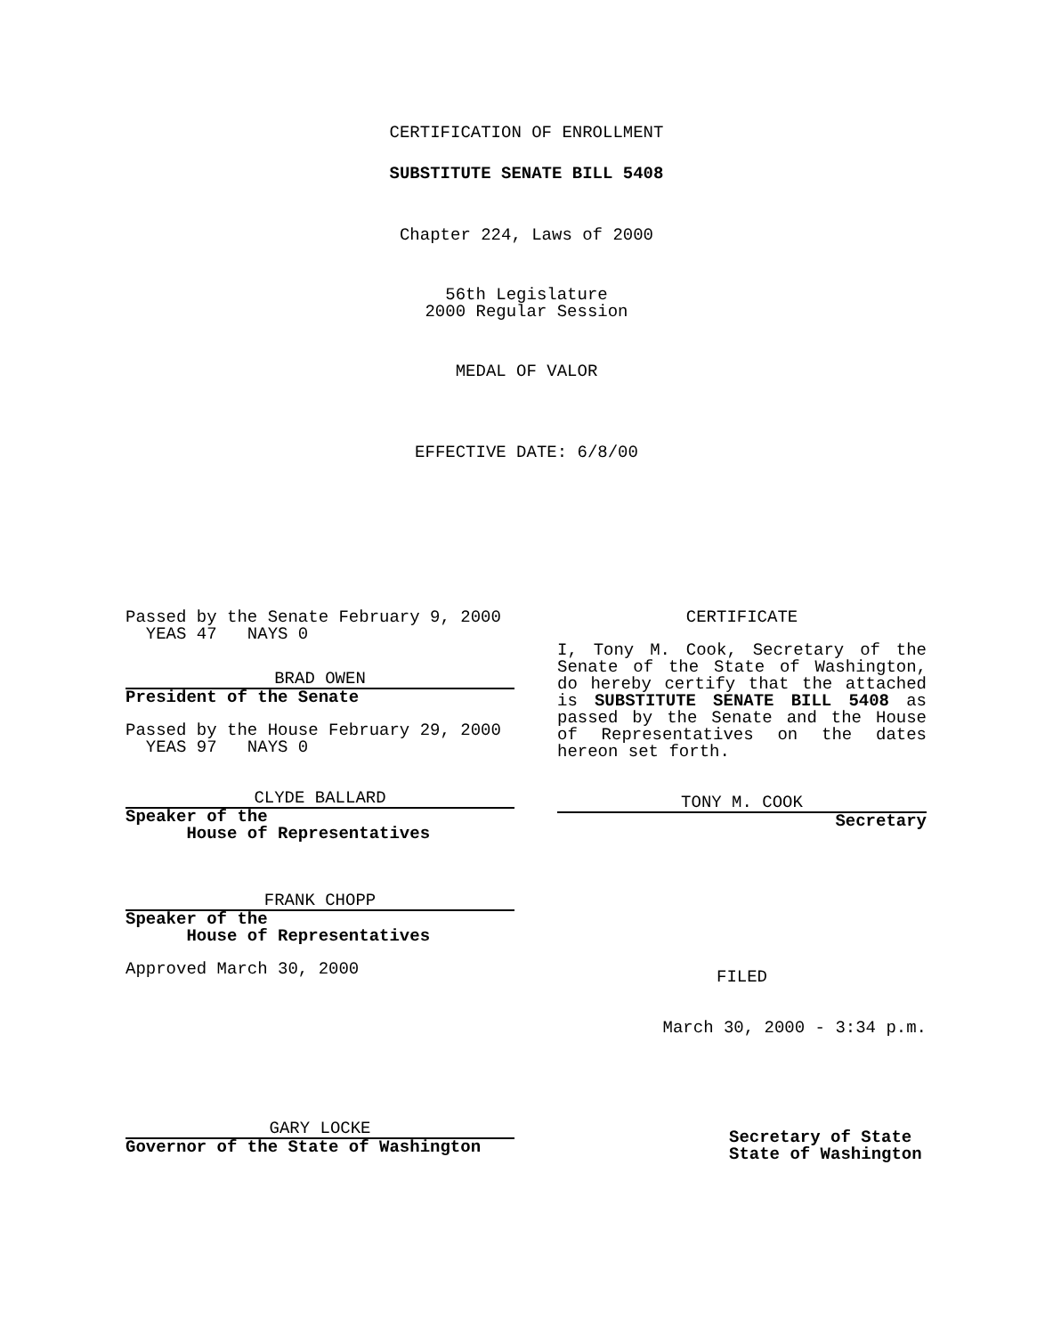CERTIFICATION OF ENROLLMENT
SUBSTITUTE SENATE BILL 5408
Chapter 224, Laws of 2000
56th Legislature
2000 Regular Session
MEDAL OF VALOR
EFFECTIVE DATE: 6/8/00
Passed by the Senate February 9, 2000
YEAS 47 NAYS 0
BRAD OWEN
President of the Senate
Passed by the House February 29, 2000
YEAS 97 NAYS 0
CLYDE BALLARD
Speaker of the
House of Representatives
FRANK CHOPP
Speaker of the
House of Representatives
Approved March 30, 2000
GARY LOCKE
Governor of the State of Washington
CERTIFICATE
I, Tony M. Cook, Secretary of the Senate of the State of Washington, do hereby certify that the attached is SUBSTITUTE SENATE BILL 5408 as passed by the Senate and the House of Representatives on the dates hereon set forth.
TONY M. COOK
Secretary
FILED
March 30, 2000 - 3:34 p.m.
Secretary of State
State of Washington